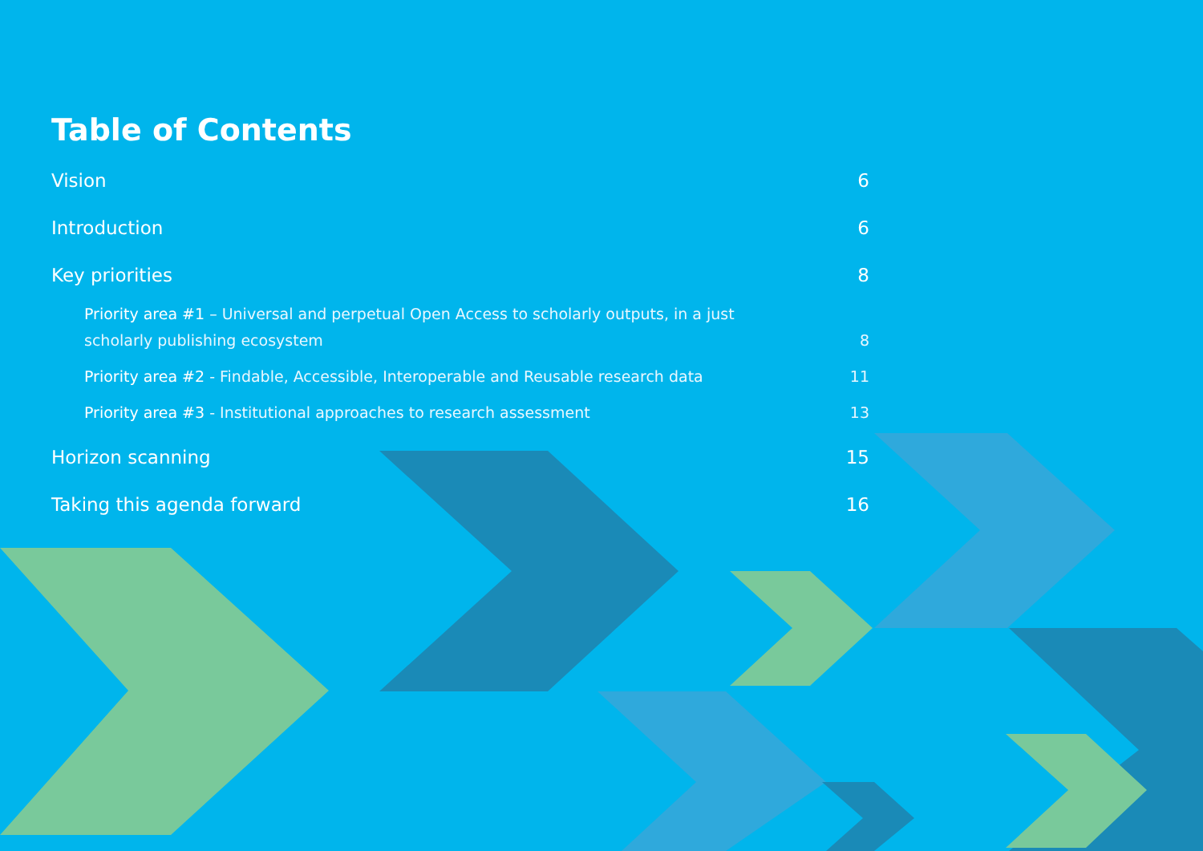Table of Contents
Vision 6
Introduction 6
Key priorities 8
Priority area #1 – Universal and perpetual Open Access to scholarly outputs, in a just scholarly publishing ecosystem 8
Priority area #2 - Findable, Accessible, Interoperable and Reusable research data 11
Priority area #3 - Institutional approaches to research assessment 13
Horizon scanning 15
Taking this agenda forward 16